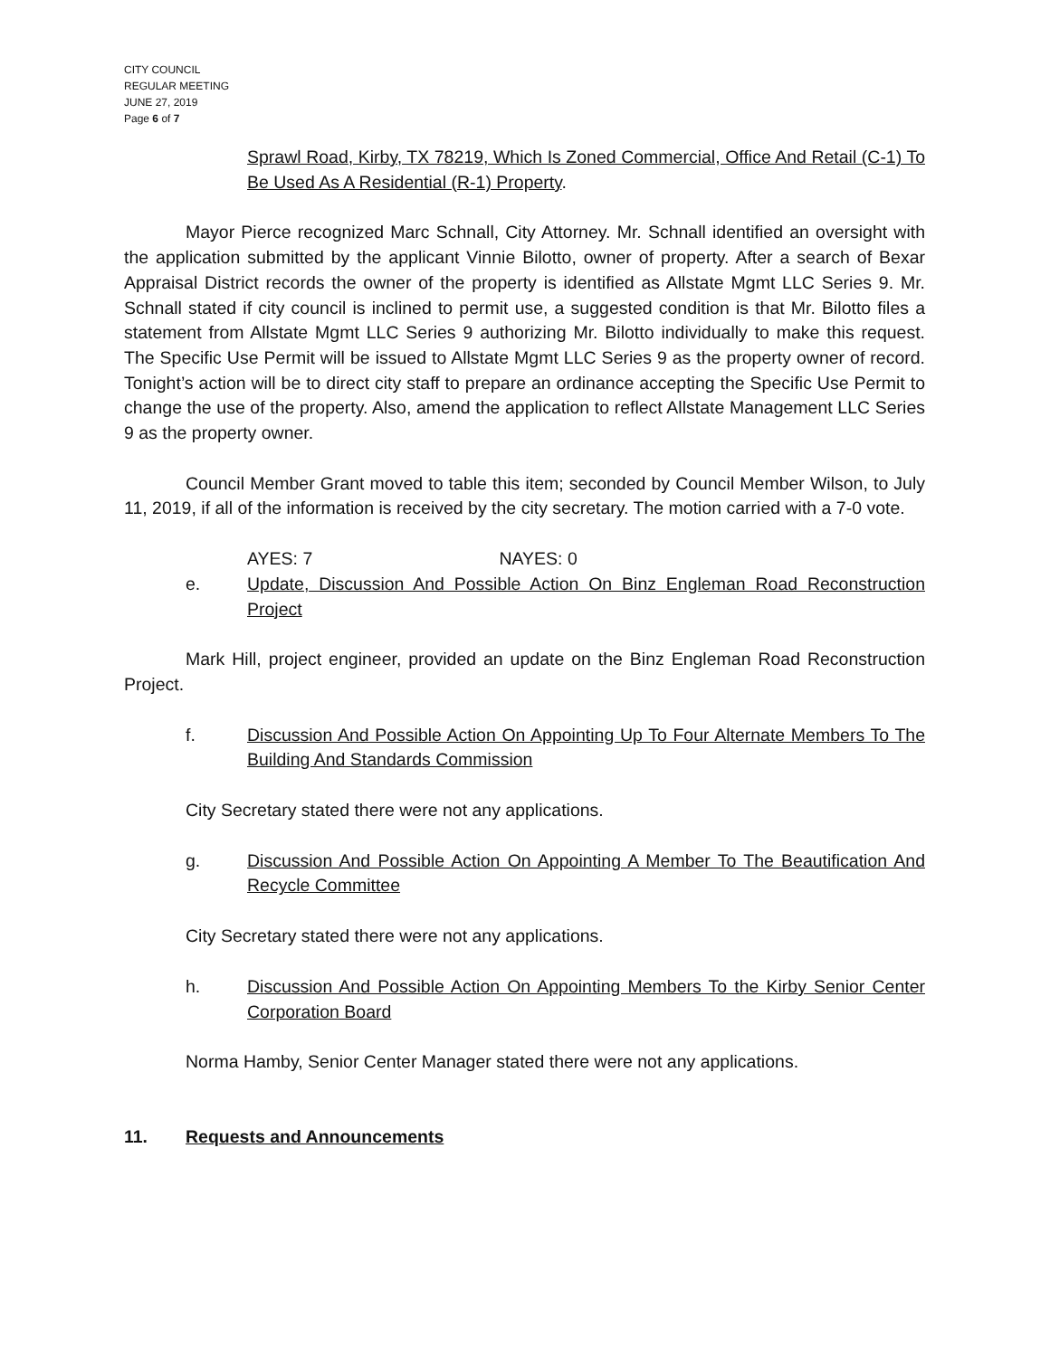CITY COUNCIL
REGULAR MEETING
JUNE 27, 2019
Page 6 of 7
Sprawl Road, Kirby, TX 78219, Which Is Zoned Commercial, Office And Retail (C-1) To Be Used As A Residential (R-1) Property.
Mayor Pierce recognized Marc Schnall, City Attorney. Mr. Schnall identified an oversight with the application submitted by the applicant Vinnie Bilotto, owner of property. After a search of Bexar Appraisal District records the owner of the property is identified as Allstate Mgmt LLC Series 9. Mr. Schnall stated if city council is inclined to permit use, a suggested condition is that Mr. Bilotto files a statement from Allstate Mgmt LLC Series 9 authorizing Mr. Bilotto individually to make this request. The Specific Use Permit will be issued to Allstate Mgmt LLC Series 9 as the property owner of record. Tonight’s action will be to direct city staff to prepare an ordinance accepting the Specific Use Permit to change the use of the property. Also, amend the application to reflect Allstate Management LLC Series 9 as the property owner.
Council Member Grant moved to table this item; seconded by Council Member Wilson, to July 11, 2019, if all of the information is received by the city secretary. The motion carried with a 7-0 vote.
AYES: 7 NAYES: 0
e. Update, Discussion And Possible Action On Binz Engleman Road Reconstruction Project
Mark Hill, project engineer, provided an update on the Binz Engleman Road Reconstruction Project.
f. Discussion And Possible Action On Appointing Up To Four Alternate Members To The Building And Standards Commission
City Secretary stated there were not any applications.
g. Discussion And Possible Action On Appointing A Member To The Beautification And Recycle Committee
City Secretary stated there were not any applications.
h. Discussion And Possible Action On Appointing Members To the Kirby Senior Center Corporation Board
Norma Hamby, Senior Center Manager stated there were not any applications.
11. Requests and Announcements